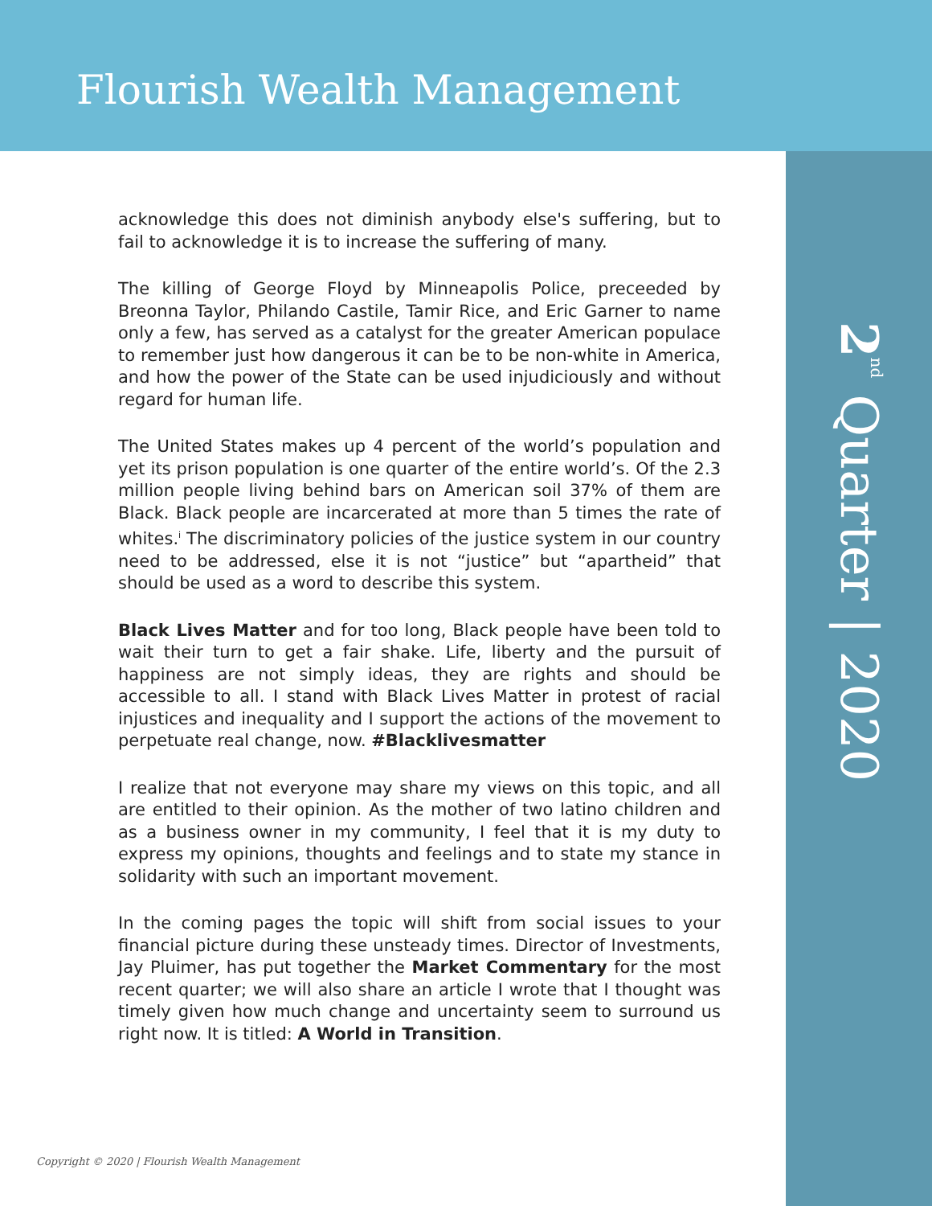Flourish Wealth Management
2<sup>nd</sup> Quarter | 2020
acknowledge this does not diminish anybody else's suffering, but to fail to acknowledge it is to increase the suffering of many.
The killing of George Floyd by Minneapolis Police, preceeded by Breonna Taylor, Philando Castile, Tamir Rice, and Eric Garner to name only a few, has served as a catalyst for the greater American populace to remember just how dangerous it can be to be non-white in America, and how the power of the State can be used injudiciously and without regard for human life.
The United States makes up 4 percent of the world’s population and yet its prison population is one quarter of the entire world’s. Of the 2.3 million people living behind bars on American soil 37% of them are Black. Black people are incarcerated at more than 5 times the rate of whites.<sup>i</sup> The discriminatory policies of the justice system in our country need to be addressed, else it is not “justice” but “apartheid” that should be used as a word to describe this system.
Black Lives Matter and for too long, Black people have been told to wait their turn to get a fair shake. Life, liberty and the pursuit of happiness are not simply ideas, they are rights and should be accessible to all. I stand with Black Lives Matter in protest of racial injustices and inequality and I support the actions of the movement to perpetuate real change, now. #Blacklivesmatter
I realize that not everyone may share my views on this topic, and all are entitled to their opinion. As the mother of two latino children and as a business owner in my community, I feel that it is my duty to express my opinions, thoughts and feelings and to state my stance in solidarity with such an important movement.
In the coming pages the topic will shift from social issues to your financial picture during these unsteady times. Director of Investments, Jay Pluimer, has put together the Market Commentary for the most recent quarter; we will also share an article I wrote that I thought was timely given how much change and uncertainty seem to surround us right now. It is titled: A World in Transition.
Copyright © 2020 | Flourish Wealth Management